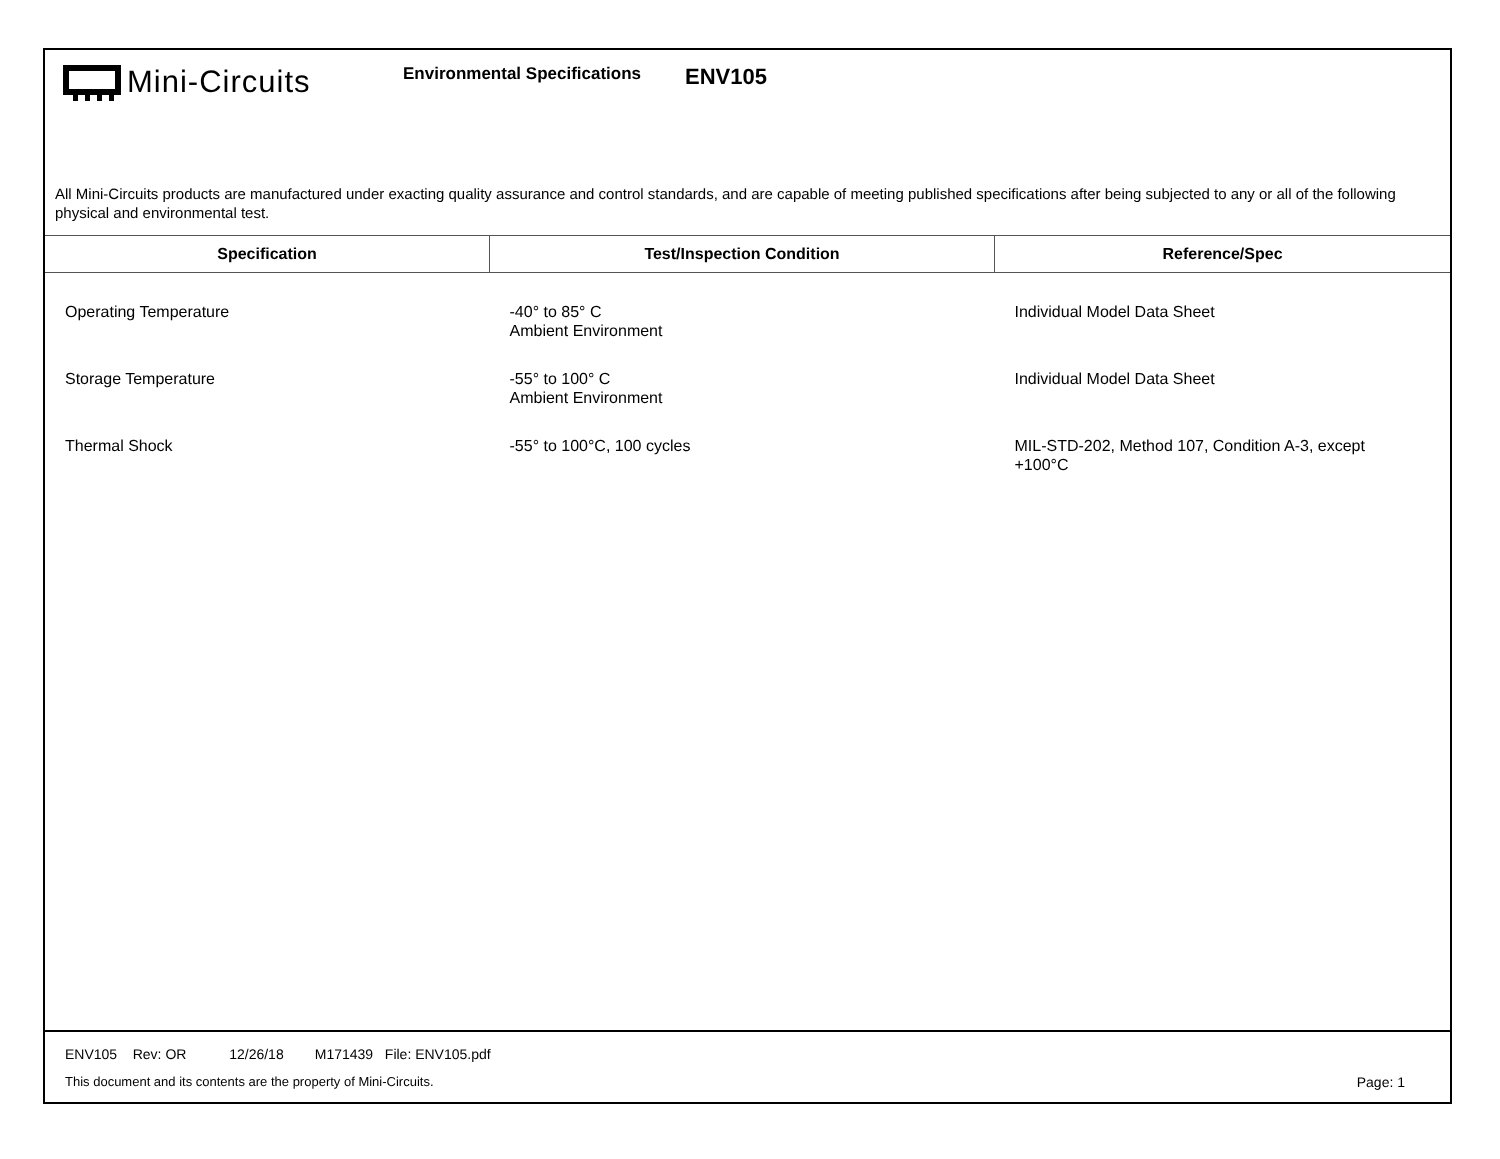Mini-Circuits
Environmental Specifications
ENV105
All Mini-Circuits products are manufactured under exacting quality assurance and control standards, and are capable of meeting published specifications after being subjected to any or all of the following physical and environmental test.
| Specification | Test/Inspection Condition | Reference/Spec |
| --- | --- | --- |
| Operating Temperature | -40° to 85° C Ambient Environment | Individual Model Data Sheet |
| Storage Temperature | -55° to 100° C Ambient Environment | Individual Model Data Sheet |
| Thermal Shock | -55° to 100°C, 100 cycles | MIL-STD-202, Method 107, Condition A-3, except +100°C |
ENV105 Rev: OR 12/26/18 M171439 File: ENV105.pdf
This document and its contents are the property of Mini-Circuits.
Page: 1